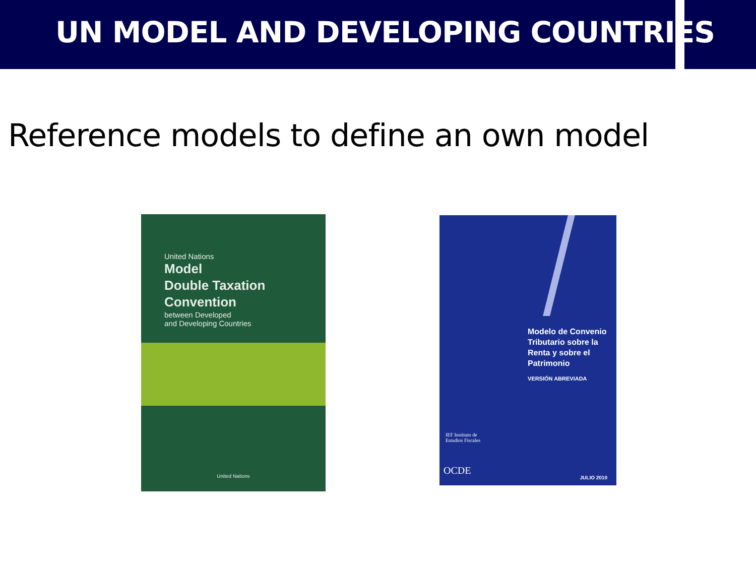UN MODEL AND DEVELOPING COUNTRIES
Reference models to define an own model
United Nations
Model
Double Taxation
Convention
between Developed
and Developing Countries
United Nations
Modelo de Convenio
Tributario sobre la
Renta y sobre el
Patrimonio
VERSIÓN ABREVIADA
IEF Instituto de
Estudios Fiscales
OCDE
JULIO 2010